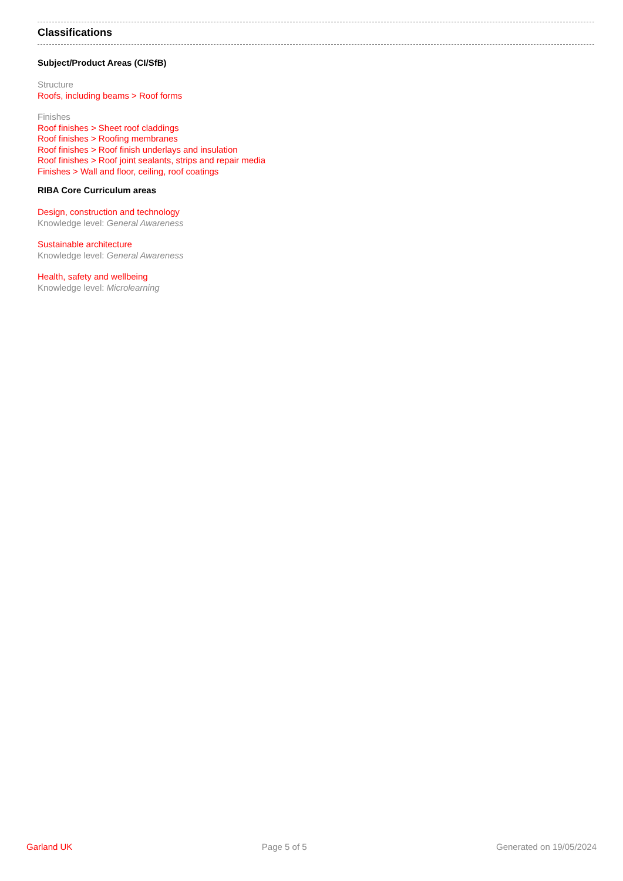Classifications
Subject/Product Areas (CI/SfB)
Structure
Roofs, including beams > Roof forms
Finishes
Roof finishes > Sheet roof claddings
Roof finishes > Roofing membranes
Roof finishes > Roof finish underlays and insulation
Roof finishes > Roof joint sealants, strips and repair media
Finishes > Wall and floor, ceiling, roof coatings
RIBA Core Curriculum areas
Design, construction and technology
Knowledge level: General Awareness
Sustainable architecture
Knowledge level: General Awareness
Health, safety and wellbeing
Knowledge level: Microlearning
Garland UK Page 5 of 5 Generated on 19/05/2024